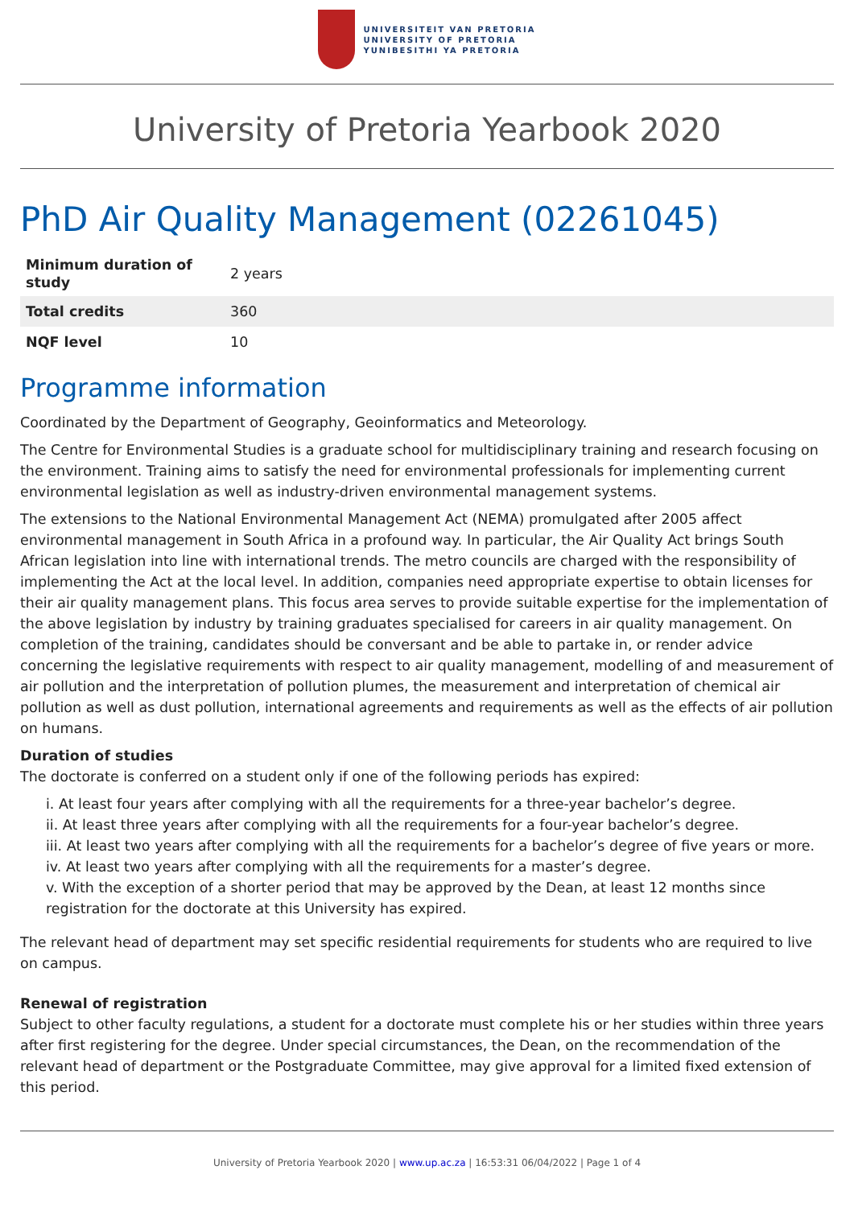UNIVERSITEIT VAN PRETORIA
UNIVERSITY OF PRETORIA
YUNIBESITHI YA PRETORIA
University of Pretoria Yearbook 2020
PhD Air Quality Management (02261045)
| Minimum duration of study | 2 years |
| Total credits | 360 |
| NQF level | 10 |
Programme information
Coordinated by the Department of Geography, Geoinformatics and Meteorology.
The Centre for Environmental Studies is a graduate school for multidisciplinary training and research focusing on the environment. Training aims to satisfy the need for environmental professionals for implementing current environmental legislation as well as industry-driven environmental management systems.
The extensions to the National Environmental Management Act (NEMA) promulgated after 2005 affect environmental management in South Africa in a profound way. In particular, the Air Quality Act brings South African legislation into line with international trends. The metro councils are charged with the responsibility of implementing the Act at the local level. In addition, companies need appropriate expertise to obtain licenses for their air quality management plans. This focus area serves to provide suitable expertise for the implementation of the above legislation by industry by training graduates specialised for careers in air quality management. On completion of the training, candidates should be conversant and be able to partake in, or render advice concerning the legislative requirements with respect to air quality management, modelling of and measurement of air pollution and the interpretation of pollution plumes, the measurement and interpretation of chemical air pollution as well as dust pollution, international agreements and requirements as well as the effects of air pollution on humans.
Duration of studies
The doctorate is conferred on a student only if one of the following periods has expired:
i. At least four years after complying with all the requirements for a three-year bachelor’s degree.
ii. At least three years after complying with all the requirements for a four-year bachelor’s degree.
iii. At least two years after complying with all the requirements for a bachelor’s degree of five years or more.
iv. At least two years after complying with all the requirements for a master’s degree.
v. With the exception of a shorter period that may be approved by the Dean, at least 12 months since registration for the doctorate at this University has expired.
The relevant head of department may set specific residential requirements for students who are required to live on campus.
Renewal of registration
Subject to other faculty regulations, a student for a doctorate must complete his or her studies within three years after first registering for the degree. Under special circumstances, the Dean, on the recommendation of the relevant head of department or the Postgraduate Committee, may give approval for a limited fixed extension of this period.
University of Pretoria Yearbook 2020 | www.up.ac.za | 16:53:31 06/04/2022 | Page 1 of 4